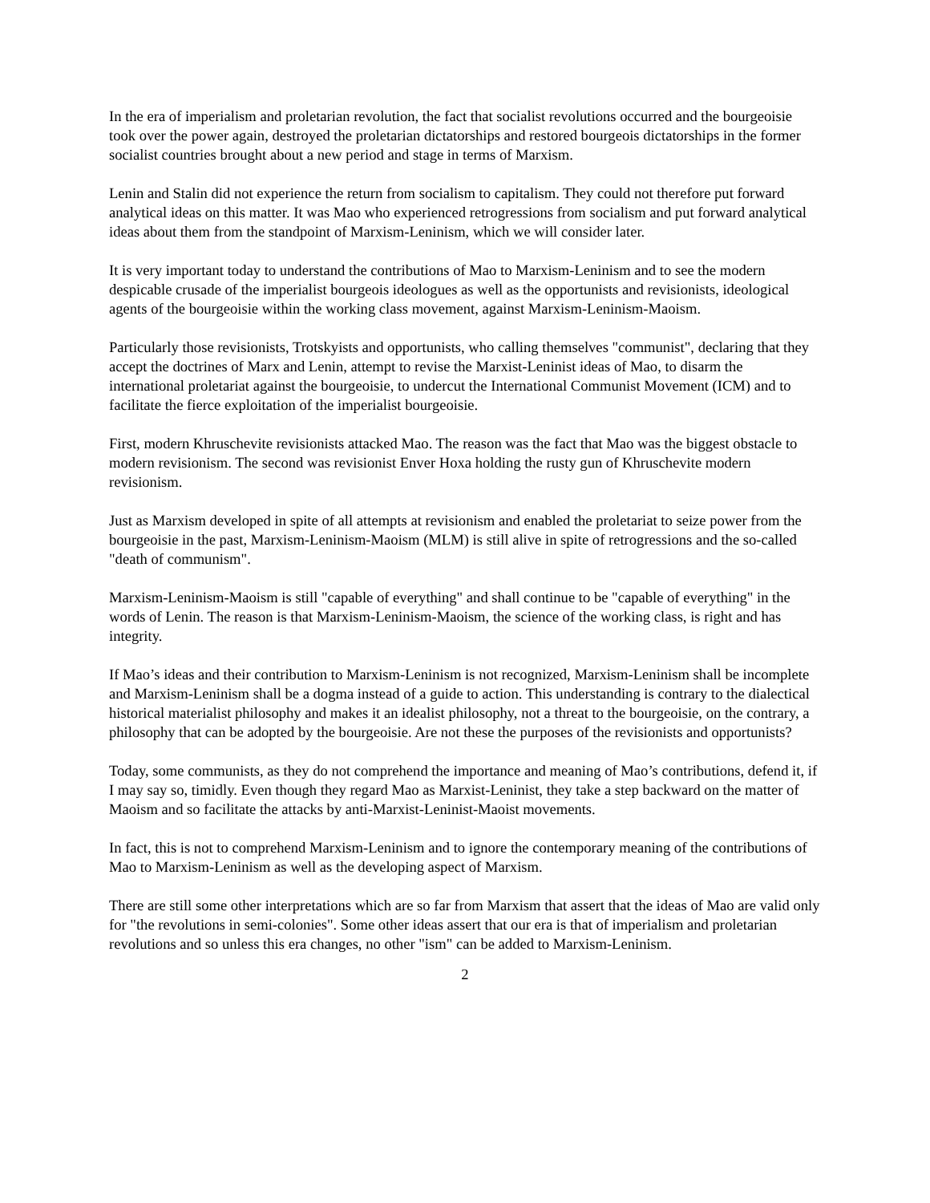In the era of imperialism and proletarian revolution, the fact that socialist revolutions occurred and the bourgeoisie took over the power again, destroyed the proletarian dictatorships and restored bourgeois dictatorships in the former socialist countries brought about a new period and stage in terms of Marxism.
Lenin and Stalin did not experience the return from socialism to capitalism. They could not therefore put forward analytical ideas on this matter. It was Mao who experienced retrogressions from socialism and put forward analytical ideas about them from the standpoint of Marxism-Leninism, which we will consider later.
It is very important today to understand the contributions of Mao to Marxism-Leninism and to see the modern despicable crusade of the imperialist bourgeois ideologues as well as the opportunists and revisionists, ideological agents of the bourgeoisie within the working class movement, against Marxism-Leninism-Maoism.
Particularly those revisionists, Trotskyists and opportunists, who calling themselves "communist", declaring that they accept the doctrines of Marx and Lenin, attempt to revise the Marxist-Leninist ideas of Mao, to disarm the international proletariat against the bourgeoisie, to undercut the International Communist Movement (ICM) and to facilitate the fierce exploitation of the imperialist bourgeoisie.
First, modern Khruschevite revisionists attacked Mao. The reason was the fact that Mao was the biggest obstacle to modern revisionism. The second was revisionist Enver Hoxa holding the rusty gun of Khruschevite modern revisionism.
Just as Marxism developed in spite of all attempts at revisionism and enabled the proletariat to seize power from the bourgeoisie in the past, Marxism-Leninism-Maoism (MLM) is still alive in spite of retrogressions and the so-called "death of communism".
Marxism-Leninism-Maoism is still "capable of everything" and shall continue to be "capable of everything" in the words of Lenin. The reason is that Marxism-Leninism-Maoism, the science of the working class, is right and has integrity.
If Mao’s ideas and their contribution to Marxism-Leninism is not recognized, Marxism-Leninism shall be incomplete and Marxism-Leninism shall be a dogma instead of a guide to action. This understanding is contrary to the dialectical historical materialist philosophy and makes it an idealist philosophy, not a threat to the bourgeoisie, on the contrary, a philosophy that can be adopted by the bourgeoisie. Are not these the purposes of the revisionists and opportunists?
Today, some communists, as they do not comprehend the importance and meaning of Mao’s contributions, defend it, if I may say so, timidly. Even though they regard Mao as Marxist-Leninist, they take a step backward on the matter of Maoism and so facilitate the attacks by anti-Marxist-Leninist-Maoist movements.
In fact, this is not to comprehend Marxism-Leninism and to ignore the contemporary meaning of the contributions of Mao to Marxism-Leninism as well as the developing aspect of Marxism.
There are still some other interpretations which are so far from Marxism that assert that the ideas of Mao are valid only for "the revolutions in semi-colonies". Some other ideas assert that our era is that of imperialism and proletarian revolutions and so unless this era changes, no other "ism" can be added to Marxism-Leninism.
2